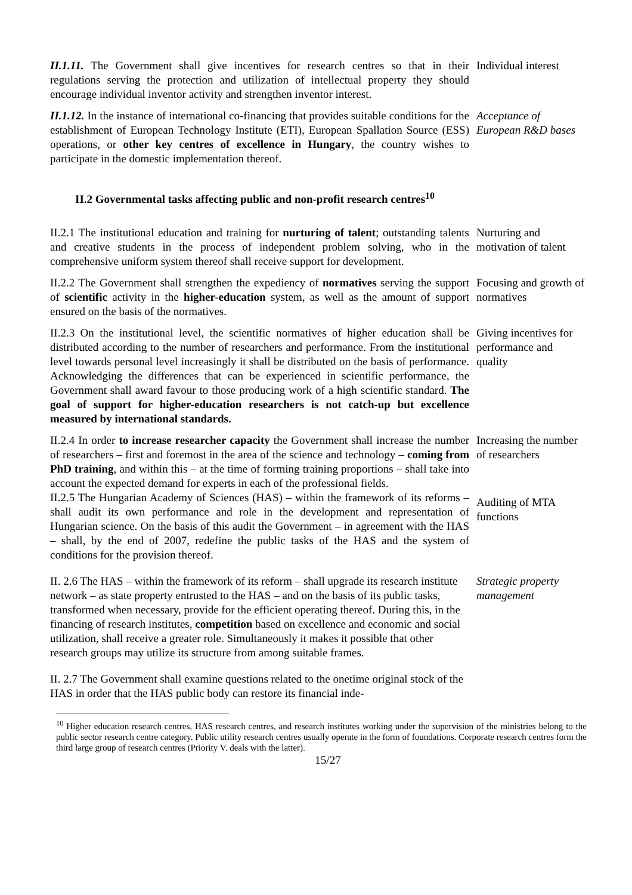II.1.11. The Government shall give incentives for research centres so that in their regulations serving the protection and utilization of intellectual property they should encourage individual inventor activity and strengthen inventor interest.
Individual interest
II.1.12. In the instance of international co-financing that provides suitable conditions for the establishment of European Technology Institute (ETI), European Spallation Source (ESS) operations, or other key centres of excellence in Hungary, the country wishes to participate in the domestic implementation thereof.
Acceptance of European R&D bases
II.2 Governmental tasks affecting public and non-profit research centres<sup>10</sup>
II.2.1 The institutional education and training for nurturing of talent; outstanding talents and creative students in the process of independent problem solving, who in the comprehensive uniform system thereof shall receive support for development.
Nurturing and motivation of talent
II.2.2 The Government shall strengthen the expediency of normatives serving the support of scientific activity in the higher-education system, as well as the amount of support ensured on the basis of the normatives.
Focusing and growth of normatives
II.2.3 On the institutional level, the scientific normatives of higher education shall be distributed according to the number of researchers and performance. From the institutional level towards personal level increasingly it shall be distributed on the basis of performance. Acknowledging the differences that can be experienced in scientific performance, the Government shall award favour to those producing work of a high scientific standard. The goal of support for higher-education researchers is not catch-up but excellence measured by international standards.
Giving incentives for performance and quality
II.2.4 In order to increase researcher capacity the Government shall increase the number of researchers – first and foremost in the area of the science and technology – coming from PhD training, and within this – at the time of forming training proportions – shall take into account the expected demand for experts in each of the professional fields.
Increasing the number of researchers
II.2.5 The Hungarian Academy of Sciences (HAS) – within the framework of its reforms – shall audit its own performance and role in the development and representation of Hungarian science. On the basis of this audit the Government – in agreement with the HAS – shall, by the end of 2007, redefine the public tasks of the HAS and the system of conditions for the provision thereof.
Auditing of MTA functions
II. 2.6 The HAS – within the framework of its reform – shall upgrade its research institute network – as state property entrusted to the HAS – and on the basis of its public tasks, transformed when necessary, provide for the efficient operating thereof. During this, in the financing of research institutes, competition based on excellence and economic and social utilization, shall receive a greater role. Simultaneously it makes it possible that other research groups may utilize its structure from among suitable frames.
Strategic property management
II. 2.7 The Government shall examine questions related to the onetime original stock of the HAS in order that the HAS public body can restore its financial inde-
<sup>10</sup> Higher education research centres, HAS research centres, and research institutes working under the supervision of the ministries belong to the public sector research centre category. Public utility research centres usually operate in the form of foundations. Corporate research centres form the third large group of research centres (Priority V. deals with the latter).
15/27